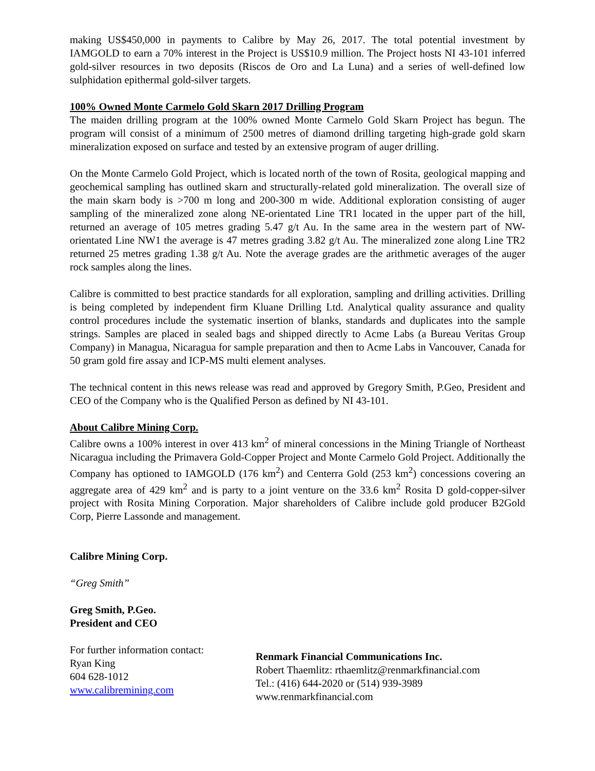making US$450,000 in payments to Calibre by May 26, 2017. The total potential investment by IAMGOLD to earn a 70% interest in the Project is US$10.9 million. The Project hosts NI 43-101 inferred gold-silver resources in two deposits (Riscos de Oro and La Luna) and a series of well-defined low sulphidation epithermal gold-silver targets.
100% Owned Monte Carmelo Gold Skarn 2017 Drilling Program
The maiden drilling program at the 100% owned Monte Carmelo Gold Skarn Project has begun. The program will consist of a minimum of 2500 metres of diamond drilling targeting high-grade gold skarn mineralization exposed on surface and tested by an extensive program of auger drilling.
On the Monte Carmelo Gold Project, which is located north of the town of Rosita, geological mapping and geochemical sampling has outlined skarn and structurally-related gold mineralization. The overall size of the main skarn body is >700 m long and 200-300 m wide. Additional exploration consisting of auger sampling of the mineralized zone along NE-orientated Line TR1 located in the upper part of the hill, returned an average of 105 metres grading 5.47 g/t Au. In the same area in the western part of NW-orientated Line NW1 the average is 47 metres grading 3.82 g/t Au. The mineralized zone along Line TR2 returned 25 metres grading 1.38 g/t Au. Note the average grades are the arithmetic averages of the auger rock samples along the lines.
Calibre is committed to best practice standards for all exploration, sampling and drilling activities. Drilling is being completed by independent firm Kluane Drilling Ltd. Analytical quality assurance and quality control procedures include the systematic insertion of blanks, standards and duplicates into the sample strings. Samples are placed in sealed bags and shipped directly to Acme Labs (a Bureau Veritas Group Company) in Managua, Nicaragua for sample preparation and then to Acme Labs in Vancouver, Canada for 50 gram gold fire assay and ICP-MS multi element analyses.
The technical content in this news release was read and approved by Gregory Smith, P.Geo, President and CEO of the Company who is the Qualified Person as defined by NI 43-101.
About Calibre Mining Corp.
Calibre owns a 100% interest in over 413 km<sup>2</sup> of mineral concessions in the Mining Triangle of Northeast Nicaragua including the Primavera Gold-Copper Project and Monte Carmelo Gold Project. Additionally the Company has optioned to IAMGOLD (176 km<sup>2</sup>) and Centerra Gold (253 km<sup>2</sup>) concessions covering an aggregate area of 429 km<sup>2</sup> and is party to a joint venture on the 33.6 km<sup>2</sup> Rosita D gold-copper-silver project with Rosita Mining Corporation. Major shareholders of Calibre include gold producer B2Gold Corp, Pierre Lassonde and management.
Calibre Mining Corp.
“Greg Smith”
Greg Smith, P.Geo.
President and CEO
For further information contact:
Ryan King
604 628-1012
www.calibremining.com
Renmark Financial Communications Inc.
Robert Thaemlitz: rthaemlitz@renmarkfinancial.com
Tel.: (416) 644-2020 or (514) 939-3989
www.renmarkfinancial.com